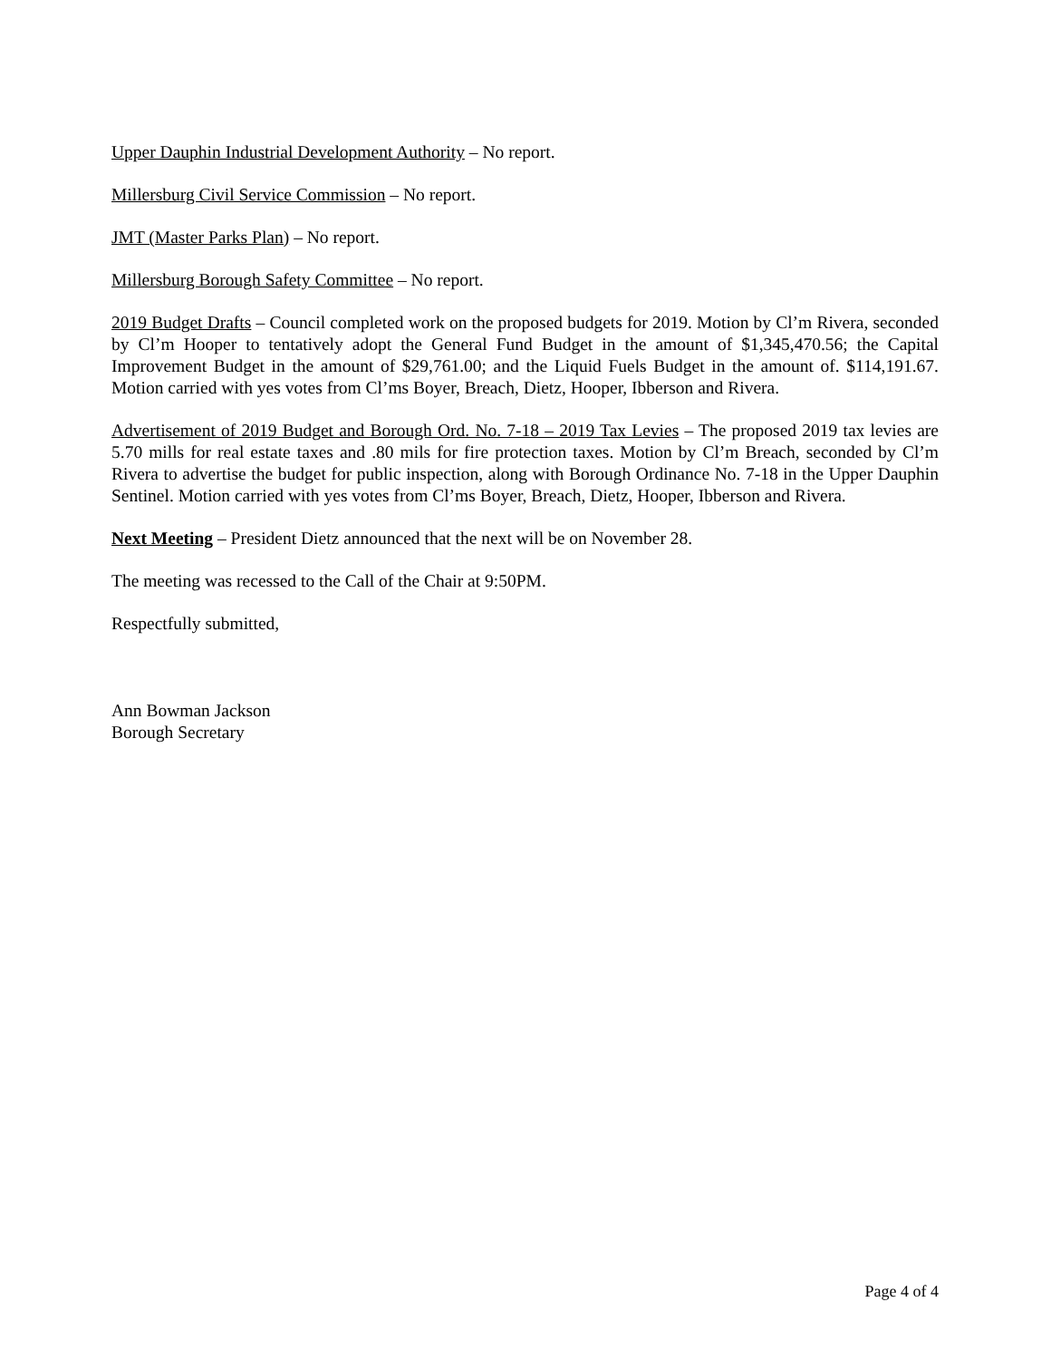Upper Dauphin Industrial Development Authority – No report.
Millersburg Civil Service Commission – No report.
JMT (Master Parks Plan) – No report.
Millersburg Borough Safety Committee – No report.
2019 Budget Drafts – Council completed work on the proposed budgets for 2019. Motion by Cl’m Rivera, seconded by Cl’m Hooper to tentatively adopt the General Fund Budget in the amount of $1,345,470.56; the Capital Improvement Budget in the amount of $29,761.00; and the Liquid Fuels Budget in the amount of. $114,191.67. Motion carried with yes votes from Cl’ms Boyer, Breach, Dietz, Hooper, Ibberson and Rivera.
Advertisement of 2019 Budget and Borough Ord. No. 7-18 – 2019 Tax Levies – The proposed 2019 tax levies are 5.70 mills for real estate taxes and .80 mils for fire protection taxes. Motion by Cl’m Breach, seconded by Cl’m Rivera to advertise the budget for public inspection, along with Borough Ordinance No. 7-18 in the Upper Dauphin Sentinel. Motion carried with yes votes from Cl’ms Boyer, Breach, Dietz, Hooper, Ibberson and Rivera.
Next Meeting – President Dietz announced that the next will be on November 28.
The meeting was recessed to the Call of the Chair at 9:50PM.
Respectfully submitted,
Ann Bowman Jackson
Borough Secretary
Page 4 of 4